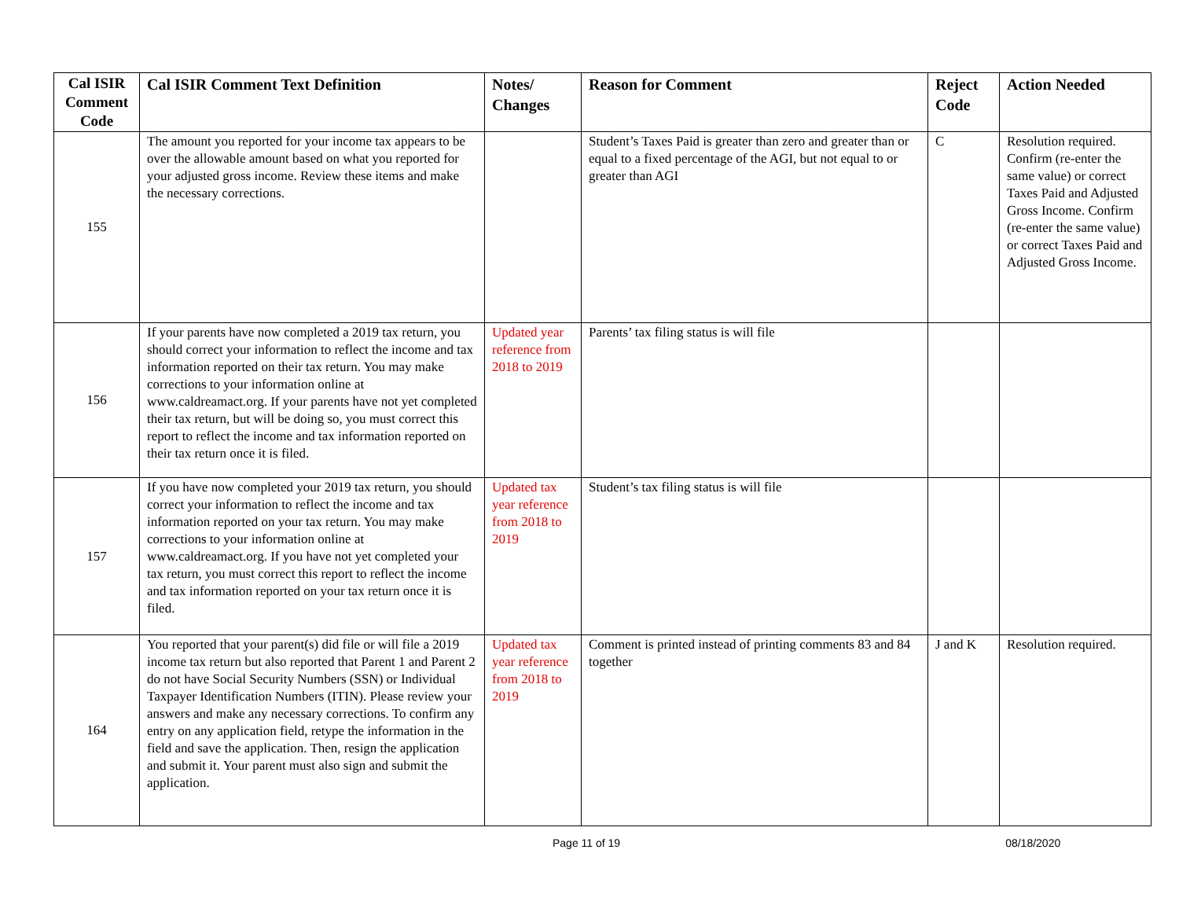| Cal ISIR Comment Code | Cal ISIR Comment Text Definition | Notes/ Changes | Reason for Comment | Reject Code | Action Needed |
| --- | --- | --- | --- | --- | --- |
| 155 | The amount you reported for your income tax appears to be over the allowable amount based on what you reported for your adjusted gross income. Review these items and make the necessary corrections. | | Student’s Taxes Paid is greater than zero and greater than or equal to a fixed percentage of the AGI, but not equal to or greater than AGI | C | Resolution required. Confirm (re-enter the same value) or correct Taxes Paid and Adjusted Gross Income. Confirm (re-enter the same value) or correct Taxes Paid and Adjusted Gross Income. |
| 156 | If your parents have now completed a 2019 tax return, you should correct your information to reflect the income and tax information reported on their tax return. You may make corrections to your information online at www.caldreamact.org. If your parents have not yet completed their tax return, but will be doing so, you must correct this report to reflect the income and tax information reported on their tax return once it is filed. | Updated year reference from 2018 to 2019 | Parents’ tax filing status is will file | | |
| 157 | If you have now completed your 2019 tax return, you should correct your information to reflect the income and tax information reported on your tax return. You may make corrections to your information online at www.caldreamact.org. If you have not yet completed your tax return, you must correct this report to reflect the income and tax information reported on your tax return once it is filed. | Updated tax year reference from 2018 to 2019 | Student’s tax filing status is will file | | |
| 164 | You reported that your parent(s) did file or will file a 2019 income tax return but also reported that Parent 1 and Parent 2 do not have Social Security Numbers (SSN) or Individual Taxpayer Identification Numbers (ITIN). Please review your answers and make any necessary corrections. To confirm any entry on any application field, retype the information in the field and save the application. Then, resign the application and submit it. Your parent must also sign and submit the application. | Updated tax year reference from 2018 to 2019 | Comment is printed instead of printing comments 83 and 84 together | J and K | Resolution required. |
Page 11 of 19 08/18/2020